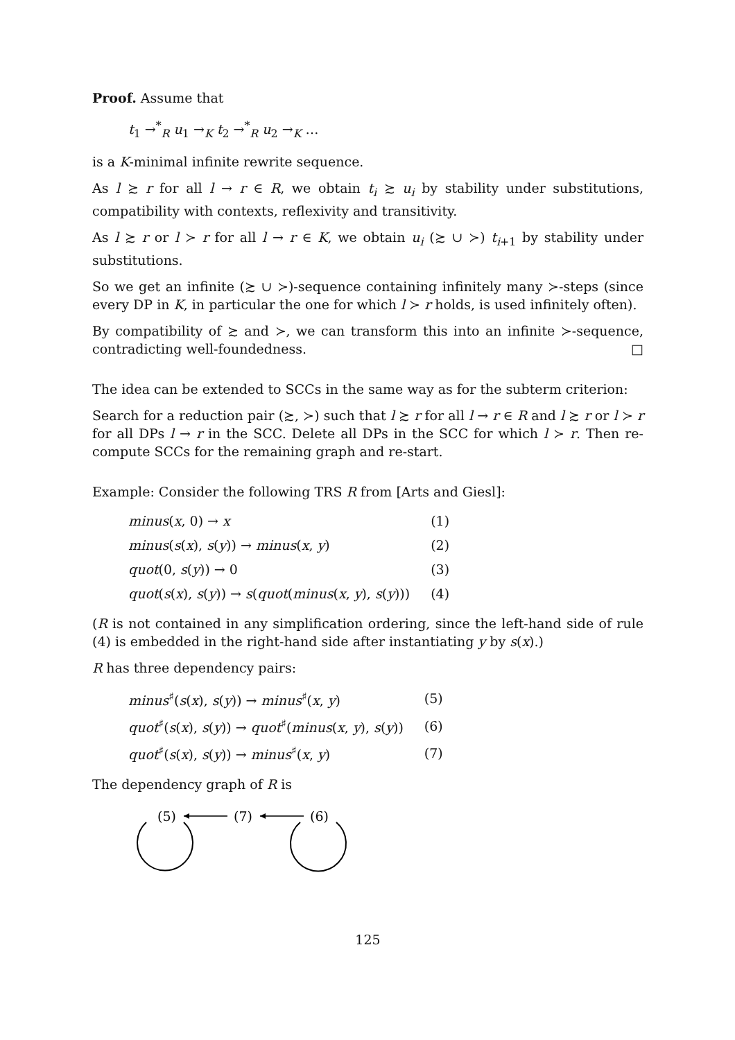Proof. Assume that
t<sub>1</sub> →<sup>*</sup><sub>R</sub> u<sub>1</sub> →<sub>K</sub> t<sub>2</sub> →<sup>*</sup><sub>R</sub> u<sub>2</sub> →<sub>K</sub> …
is a K-minimal infinite rewrite sequence.
As l ≿ r for all l → r ∈ R, we obtain t<sub>i</sub> ≿ u<sub>i</sub> by stability under substitutions, compatibility with contexts, reflexivity and transitivity.
As l ≿ r or l ≻ r for all l → r ∈ K, we obtain u<sub>i</sub> (≿ ∪ ≻) t<sub>i+1</sub> by stability under substitutions.
So we get an infinite (≿ ∪ ≻)-sequence containing infinitely many ≻-steps (since every DP in K, in particular the one for which l ≻ r holds, is used infinitely often).
By compatibility of ≿ and ≻, we can transform this into an infinite ≻-sequence, contradicting well-foundedness. □
The idea can be extended to SCCs in the same way as for the subterm criterion:
Search for a reduction pair (≿, ≻) such that l ≿ r for all l → r ∈ R and l ≿ r or l ≻ r for all DPs l → r in the SCC. Delete all DPs in the SCC for which l ≻ r. Then re-compute SCCs for the remaining graph and re-start.
Example: Consider the following TRS R from [Arts and Giesl]:
| minus ( x , 0) → x | (1) |
| minus ( s ( x ), s ( y )) → minus ( x , y ) | (2) |
| quot (0, s ( y )) → 0 | (3) |
| quot ( s ( x ), s ( y )) → s ( quot ( minus ( x , y ), s ( y ))) | (4) |
(R is not contained in any simplification ordering, since the left-hand side of rule (4) is embedded in the right-hand side after instantiating y by s(x).)
R has three dependency pairs:
| minus<sup>♯</sup>( s ( x ), s ( y )) → minus<sup>♯</sup>( x , y ) | (5) |
| quot<sup>♯</sup>( s ( x ), s ( y )) → quot<sup>♯</sup>( minus ( x , y ), s ( y )) | (6) |
| quot<sup>♯</sup>( s ( x ), s ( y )) → minus<sup>♯</sup>( x , y ) | (7) |
The dependency graph of R is
(5)
(7)
(6)
125